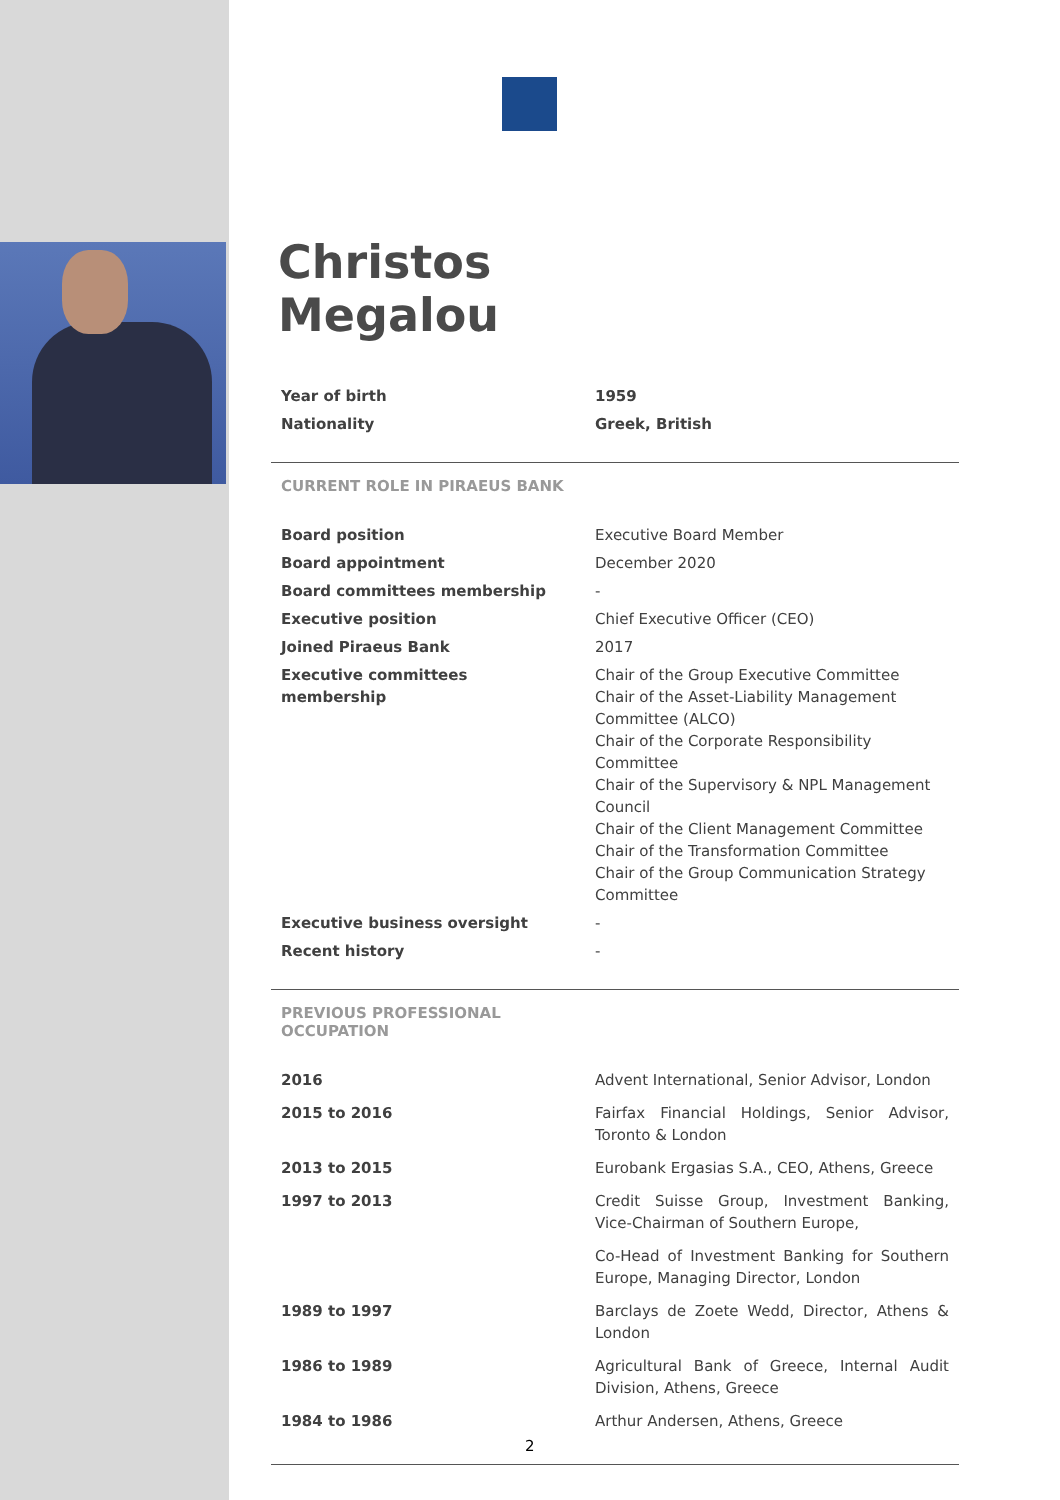Christos
Megalou
| Year of birth | 1959 |
| Nationality | Greek, British |
CURRENT ROLE IN PIRAEUS BANK
| Board position | Executive Board Member |
| Board appointment | December 2020 |
| Board committees membership | - |
| Executive position | Chief Executive Officer (CEO) |
| Joined Piraeus Bank | 2017 |
| Executive committees membership | Chair of the Group Executive Committee Chair of the Asset-Liability Management Committee (ALCO) Chair of the Corporate Responsibility Committee Chair of the Supervisory & NPL Management Council Chair of the Client Management Committee Chair of the Transformation Committee Chair of the Group Communication Strategy Committee |
| Executive business oversight | - |
| Recent history | - |
PREVIOUS PROFESSIONAL
OCCUPATION
| 2016 | Advent International, Senior Advisor, London |
| 2015 to 2016 | Fairfax Financial Holdings, Senior Advisor, Toronto & London |
| 2013 to 2015 | Eurobank Ergasias S.A., CEO, Athens, Greece |
| 1997 to 2013 | Credit Suisse Group, Investment Banking, Vice-Chairman of Southern Europe, |
| | Co-Head of Investment Banking for Southern Europe, Managing Director, London |
| 1989 to 1997 | Barclays de Zoete Wedd, Director, Athens & London |
| 1986 to 1989 | Agricultural Bank of Greece, Internal Audit Division, Athens, Greece |
| 1984 to 1986 | Arthur Andersen, Athens, Greece |
2